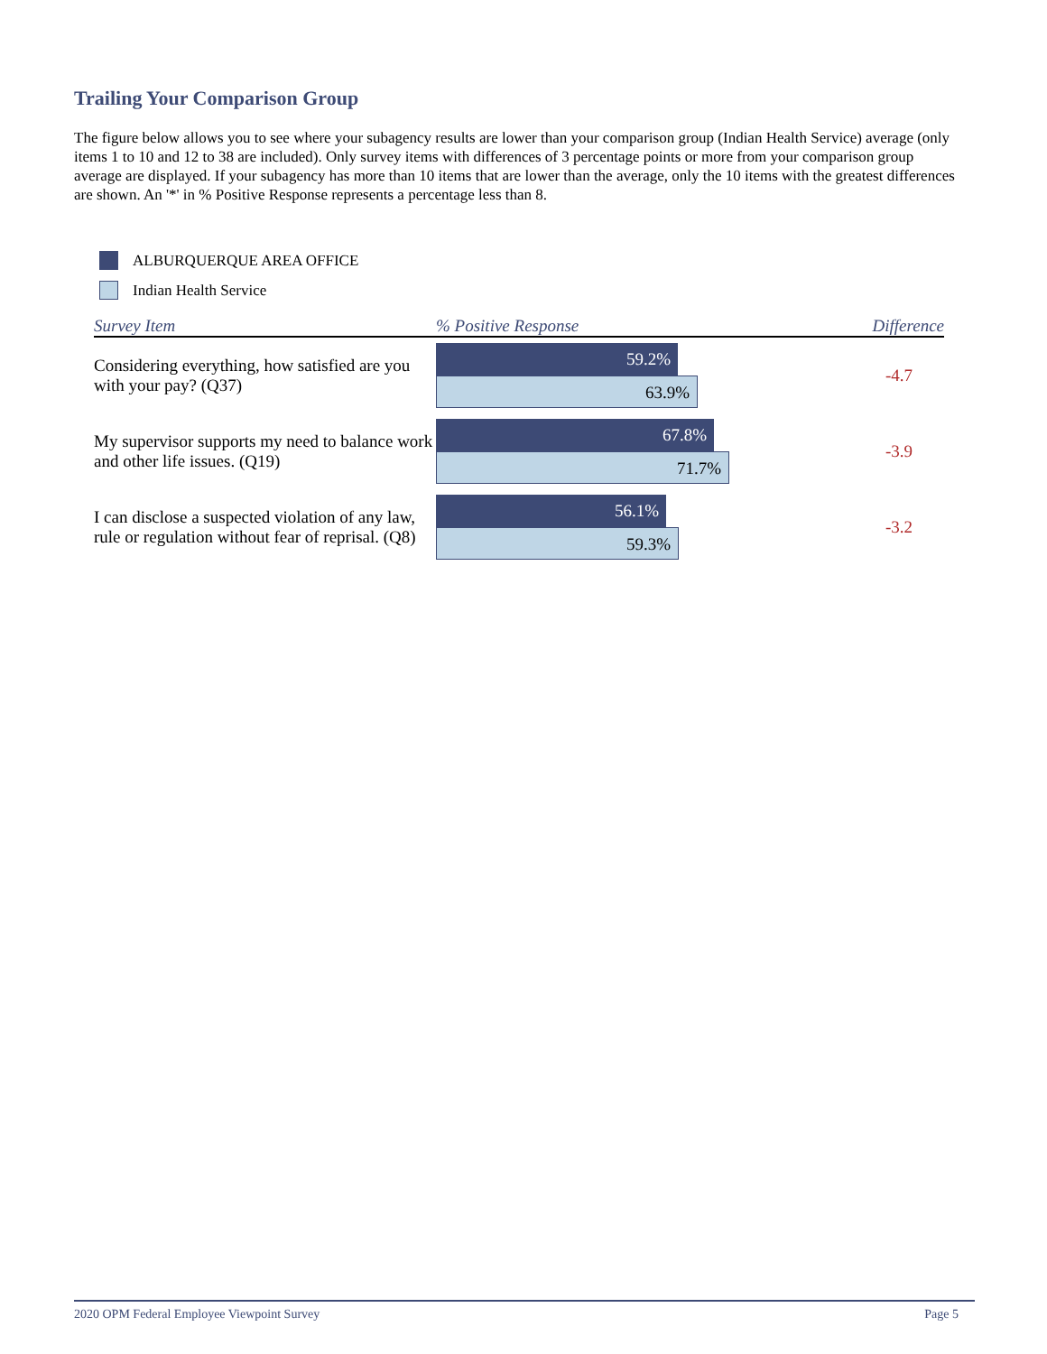Trailing Your Comparison Group
The figure below allows you to see where your subagency results are lower than your comparison group (Indian Health Service) average (only items 1 to 10 and 12 to 38 are included). Only survey items with differences of 3 percentage points or more from your comparison group average are displayed. If your subagency has more than 10 items that are lower than the average, only the 10 items with the greatest differences are shown. An '*' in % Positive Response represents a percentage less than 8.
ALBURQUERQUE AREA OFFICE
Indian Health Service
| Survey Item | % Positive Response | Difference |
| --- | --- | --- |
| Considering everything, how satisfied are you with your pay? (Q37) | 59.2% 63.9% | -4.7 |
| My supervisor supports my need to balance work and other life issues. (Q19) | 67.8% 71.7% | -3.9 |
| I can disclose a suspected violation of any law, rule or regulation without fear of reprisal. (Q8) | 56.1% 59.3% | -3.2 |
2020 OPM Federal Employee Viewpoint Survey Page 5